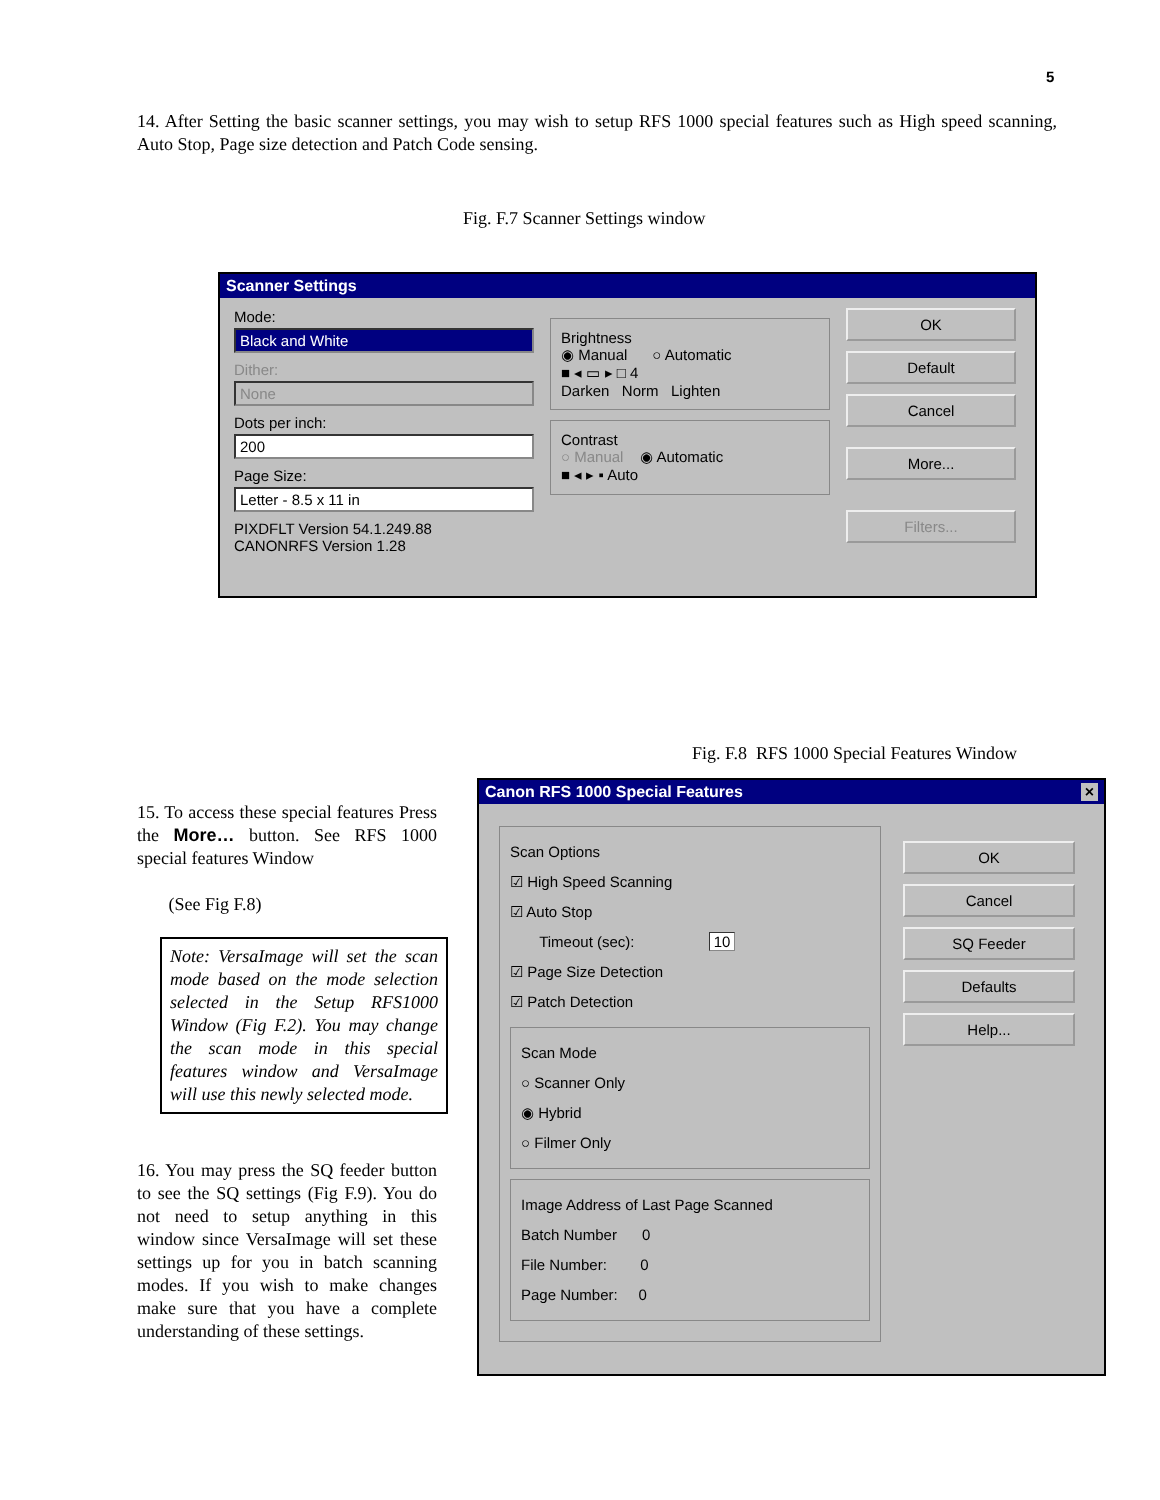5
14. After Setting the basic scanner settings, you may wish to setup RFS 1000 special features such as High speed scanning, Auto Stop, Page size detection and Patch Code sensing.
Fig. F.7 Scanner Settings window
Scanner Settings
Mode:
Black and White
Dither:
None
Dots per inch:
200
Page Size:
Letter - 8.5 x 11 in
PIXDFLT Version 54.1.249.88
CANONRFS Version 1.28
Brightness
◉ Manual ○ Automatic
■ ◂ ▭ ▸ □ 4
Darken Norm Lighten
Contrast
○ Manual ◉ Automatic
■ ◂ ▸ ▪ Auto
OK
Default
Cancel
More...
Filters...
Fig. F.8 RFS 1000 Special Features Window
15. To access these special features Press the More… button. See RFS 1000 special features Window
(See Fig F.8)
Note: VersaImage will set the scan mode based on the mode selection selected in the Setup RFS1000 Window (Fig F.2). You may change the scan mode in this special features window and VersaImage will use this newly selected mode.
16. You may press the SQ feeder button to see the SQ settings (Fig F.9). You do not need to setup anything in this window since VersaImage will set these settings up for you in batch scanning modes. If you wish to make changes make sure that you have a complete understanding of these settings.
Canon RFS 1000 Special Features ×
Scan Options
☑ High Speed Scanning
☑ Auto Stop
Timeout (sec): 10
☑ Page Size Detection
☑ Patch Detection
Scan Mode
○ Scanner Only
◉ Hybrid
○ Filmer Only
Image Address of Last Page Scanned
Batch Number 0
File Number: 0
Page Number: 0
OK
Cancel
SQ Feeder
Defaults
Help...